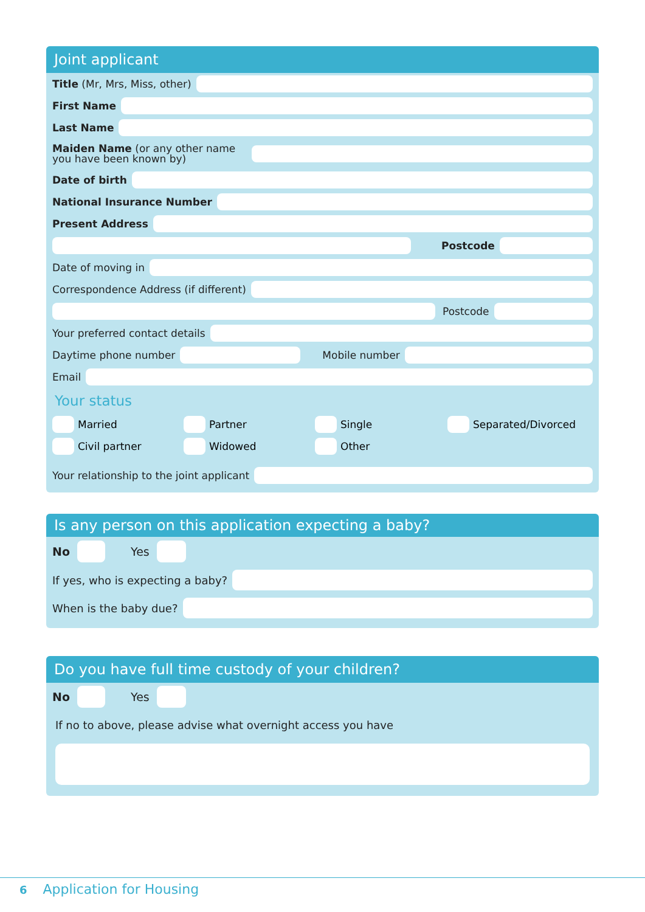Joint applicant
Title (Mr, Mrs, Miss, other)
First Name
Last Name
Maiden Name (or any other name you have been known by)
Date of birth
National Insurance Number
Present Address
Postcode
Date of moving in
Correspondence Address (if different)
Postcode
Your preferred contact details
Daytime phone number
Mobile number
Email
Your status
Married
Partner
Single
Separated/Divorced
Civil partner
Widowed
Other
Your relationship to the joint applicant
Is any person on this application expecting a baby?
No Yes
If yes, who is expecting a baby?
When is the baby due?
Do you have full time custody of your children?
No Yes
If no to above, please advise what overnight access you have
6 Application for Housing